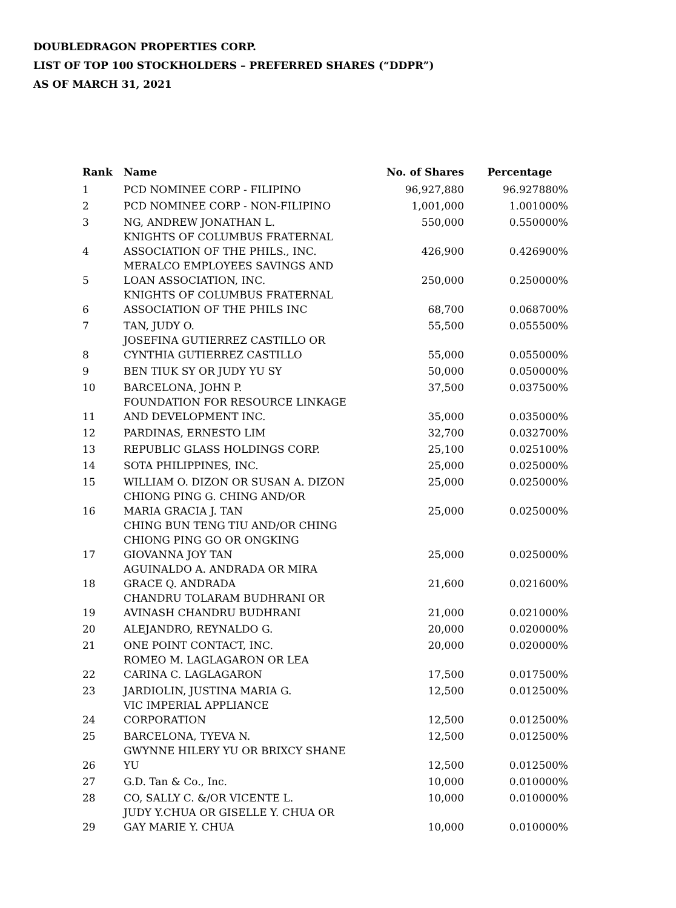DOUBLEDRAGON PROPERTIES CORP.
LIST OF TOP 100 STOCKHOLDERS – PREFERRED SHARES (“DDPR”)
AS OF MARCH 31, 2021
| Rank | Name | No. of Shares | Percentage |
| --- | --- | --- | --- |
| 1 | PCD NOMINEE CORP - FILIPINO | 96,927,880 | 96.927880% |
| 2 | PCD NOMINEE CORP - NON-FILIPINO | 1,001,000 | 1.001000% |
| 3 | NG, ANDREW JONATHAN L. | 550,000 | 0.550000% |
| 4 | KNIGHTS OF COLUMBUS FRATERNAL ASSOCIATION OF THE PHILS., INC. | 426,900 | 0.426900% |
| 5 | MERALCO EMPLOYEES SAVINGS AND LOAN ASSOCIATION, INC. | 250,000 | 0.250000% |
| 6 | KNIGHTS OF COLUMBUS FRATERNAL ASSOCIATION OF THE PHILS INC | 68,700 | 0.068700% |
| 7 | TAN, JUDY O. | 55,500 | 0.055500% |
| 8 | JOSEFINA GUTIERREZ CASTILLO OR CYNTHIA GUTIERREZ CASTILLO | 55,000 | 0.055000% |
| 9 | BEN TIUK SY OR JUDY YU SY | 50,000 | 0.050000% |
| 10 | BARCELONA, JOHN P. | 37,500 | 0.037500% |
| 11 | FOUNDATION FOR RESOURCE LINKAGE AND DEVELOPMENT INC. | 35,000 | 0.035000% |
| 12 | PARDINAS, ERNESTO LIM | 32,700 | 0.032700% |
| 13 | REPUBLIC GLASS HOLDINGS CORP. | 25,100 | 0.025100% |
| 14 | SOTA PHILIPPINES, INC. | 25,000 | 0.025000% |
| 15 | WILLIAM O. DIZON OR SUSAN A. DIZON | 25,000 | 0.025000% |
| 16 | CHIONG PING G. CHING AND/OR MARIA GRACIA J. TAN | 25,000 | 0.025000% |
| 17 | CHING BUN TENG TIU AND/OR CHING CHIONG PING GO OR ONGKING GIOVANNA JOY TAN | 25,000 | 0.025000% |
| 18 | AGUINALDO A. ANDRADA OR MIRA GRACE Q. ANDRADA | 21,600 | 0.021600% |
| 19 | CHANDRU TOLARAM BUDHRANI OR AVINASH CHANDRU BUDHRANI | 21,000 | 0.021000% |
| 20 | ALEJANDRO, REYNALDO G. | 20,000 | 0.020000% |
| 21 | ONE POINT CONTACT, INC. | 20,000 | 0.020000% |
| 22 | ROMEO M. LAGLAGARON OR LEA CARINA C. LAGLAGARON | 17,500 | 0.017500% |
| 23 | JARDIOLIN, JUSTINA MARIA G. | 12,500 | 0.012500% |
| 24 | VIC IMPERIAL APPLIANCE CORPORATION | 12,500 | 0.012500% |
| 25 | BARCELONA, TYEVA N. | 12,500 | 0.012500% |
| 26 | GWYNNE HILERY YU OR BRIXCY SHANE YU | 12,500 | 0.012500% |
| 27 | G.D. Tan & Co., Inc. | 10,000 | 0.010000% |
| 28 | CO, SALLY C. &/OR VICENTE L. | 10,000 | 0.010000% |
| 29 | JUDY Y.CHUA OR GISELLE Y. CHUA OR GAY MARIE Y. CHUA | 10,000 | 0.010000% |